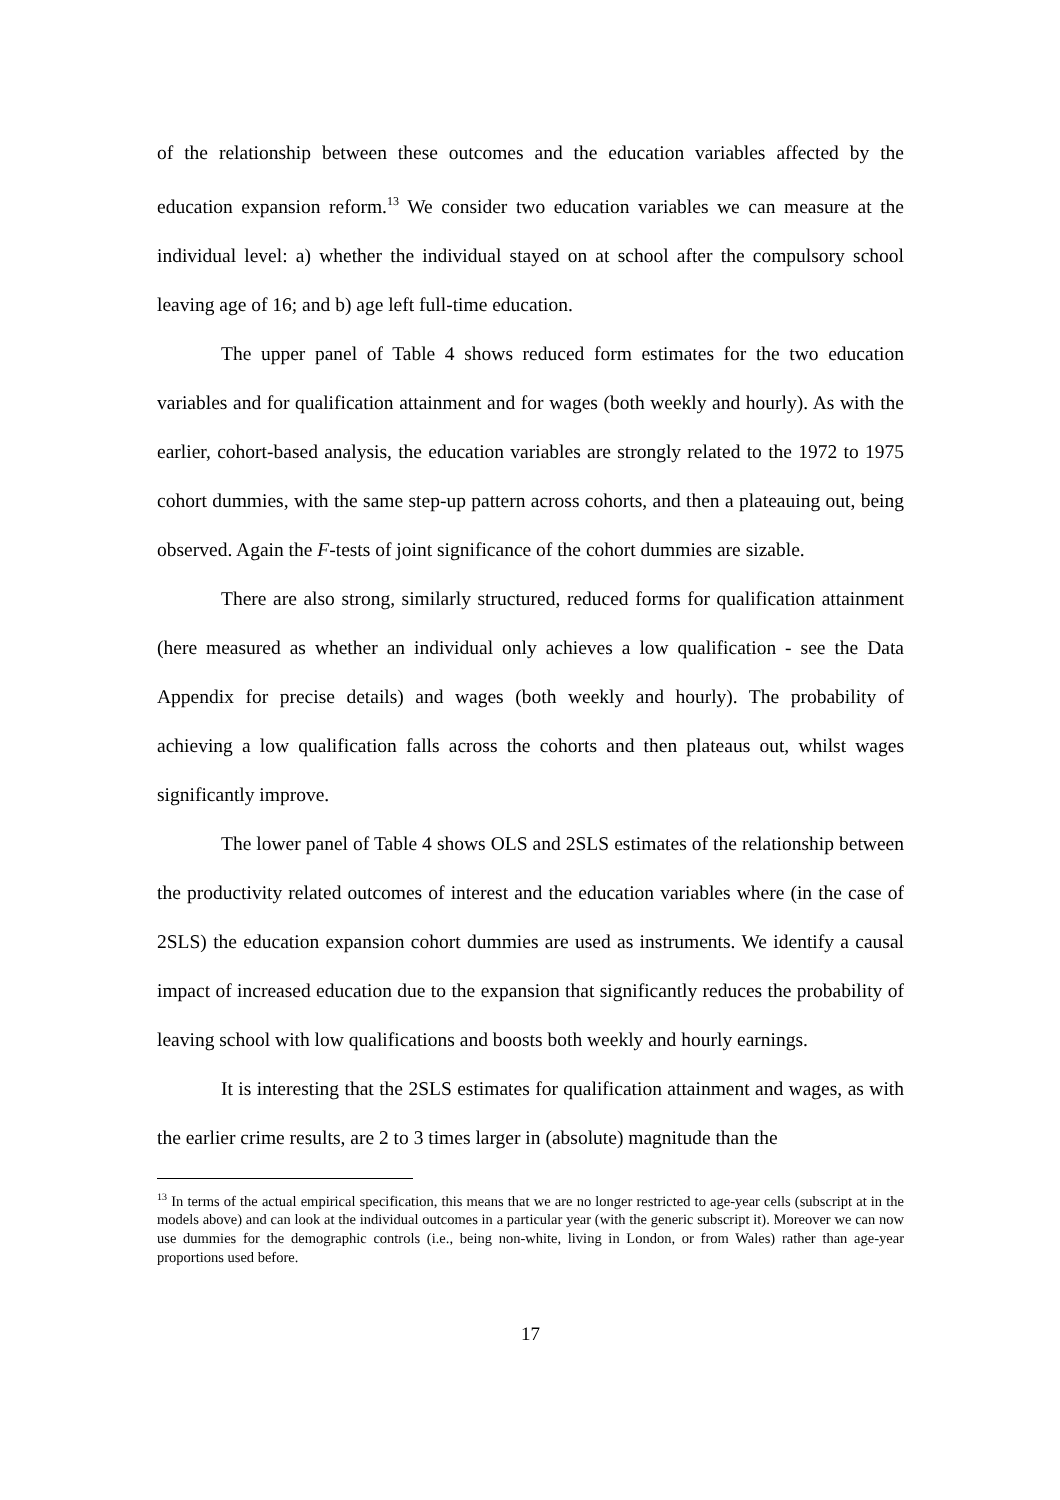of the relationship between these outcomes and the education variables affected by the education expansion reform.<sup>13</sup> We consider two education variables we can measure at the individual level: a) whether the individual stayed on at school after the compulsory school leaving age of 16; and b) age left full-time education.
The upper panel of Table 4 shows reduced form estimates for the two education variables and for qualification attainment and for wages (both weekly and hourly). As with the earlier, cohort-based analysis, the education variables are strongly related to the 1972 to 1975 cohort dummies, with the same step-up pattern across cohorts, and then a plateauing out, being observed. Again the F-tests of joint significance of the cohort dummies are sizable.
There are also strong, similarly structured, reduced forms for qualification attainment (here measured as whether an individual only achieves a low qualification - see the Data Appendix for precise details) and wages (both weekly and hourly). The probability of achieving a low qualification falls across the cohorts and then plateaus out, whilst wages significantly improve.
The lower panel of Table 4 shows OLS and 2SLS estimates of the relationship between the productivity related outcomes of interest and the education variables where (in the case of 2SLS) the education expansion cohort dummies are used as instruments. We identify a causal impact of increased education due to the expansion that significantly reduces the probability of leaving school with low qualifications and boosts both weekly and hourly earnings.
It is interesting that the 2SLS estimates for qualification attainment and wages, as with the earlier crime results, are 2 to 3 times larger in (absolute) magnitude than the
<sup>13</sup> In terms of the actual empirical specification, this means that we are no longer restricted to age-year cells (subscript at in the models above) and can look at the individual outcomes in a particular year (with the generic subscript it). Moreover we can now use dummies for the demographic controls (i.e., being non-white, living in London, or from Wales) rather than age-year proportions used before.
17